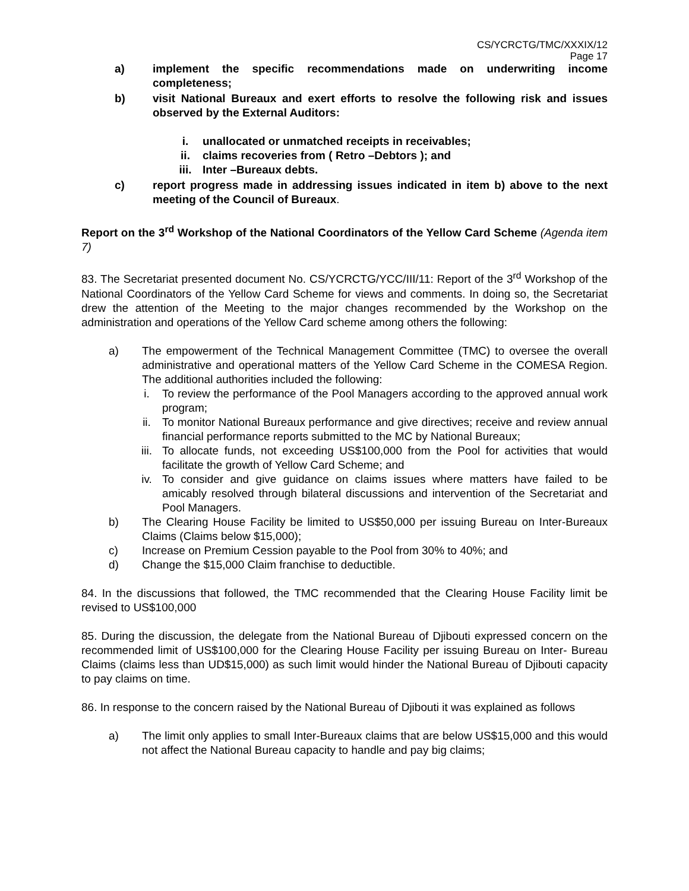CS/YCRCTG/TMC/XXXIX/12
Page 17
a) implement the specific recommendations made on underwriting income completeness;
b) visit National Bureaux and exert efforts to resolve the following risk and issues observed by the External Auditors:
i. unallocated or unmatched receipts in receivables;
ii. claims recoveries from ( Retro –Debtors ); and
iii. Inter –Bureaux debts.
c) report progress made in addressing issues indicated in item b) above to the next meeting of the Council of Bureaux.
Report on the 3<sup>rd</sup> Workshop of the National Coordinators of the Yellow Card Scheme (Agenda item 7)
83. The Secretariat presented document No. CS/YCRCTG/YCC/III/11: Report of the 3<sup>rd</sup> Workshop of the National Coordinators of the Yellow Card Scheme for views and comments. In doing so, the Secretariat drew the attention of the Meeting to the major changes recommended by the Workshop on the administration and operations of the Yellow Card scheme among others the following:
a) The empowerment of the Technical Management Committee (TMC) to oversee the overall administrative and operational matters of the Yellow Card Scheme in the COMESA Region. The additional authorities included the following:
i. To review the performance of the Pool Managers according to the approved annual work program;
ii. To monitor National Bureaux performance and give directives; receive and review annual financial performance reports submitted to the MC by National Bureaux;
iii. To allocate funds, not exceeding US$100,000 from the Pool for activities that would facilitate the growth of Yellow Card Scheme; and
iv. To consider and give guidance on claims issues where matters have failed to be amicably resolved through bilateral discussions and intervention of the Secretariat and Pool Managers.
b) The Clearing House Facility be limited to US$50,000 per issuing Bureau on Inter-Bureaux Claims (Claims below $15,000);
c) Increase on Premium Cession payable to the Pool from 30% to 40%; and
d) Change the $15,000 Claim franchise to deductible.
84. In the discussions that followed, the TMC recommended that the Clearing House Facility limit be revised to US$100,000
85. During the discussion, the delegate from the National Bureau of Djibouti expressed concern on the recommended limit of US$100,000 for the Clearing House Facility per issuing Bureau on Inter- Bureau Claims (claims less than UD$15,000) as such limit would hinder the National Bureau of Djibouti capacity to pay claims on time.
86. In response to the concern raised by the National Bureau of Djibouti it was explained as follows
a) The limit only applies to small Inter-Bureaux claims that are below US$15,000 and this would not affect the National Bureau capacity to handle and pay big claims;